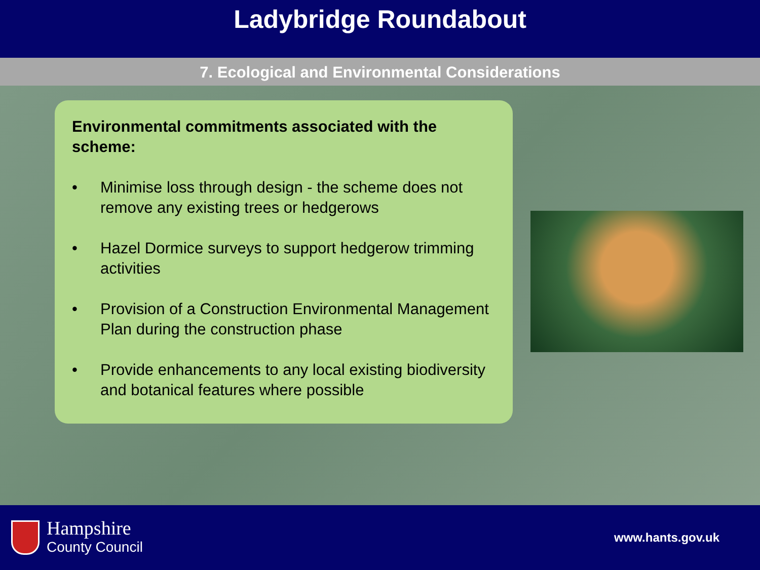Ladybridge Roundabout
7. Ecological and Environmental Considerations
Environmental commitments associated with the scheme:
• Minimise loss through design - the scheme does not remove any existing trees or hedgerows
• Hazel Dormice surveys to support hedgerow trimming activities
• Provision of a Construction Environmental Management Plan during the construction phase
• Provide enhancements to any local existing biodiversity and botanical features where possible
Hampshire
County Council
www.hants.gov.uk